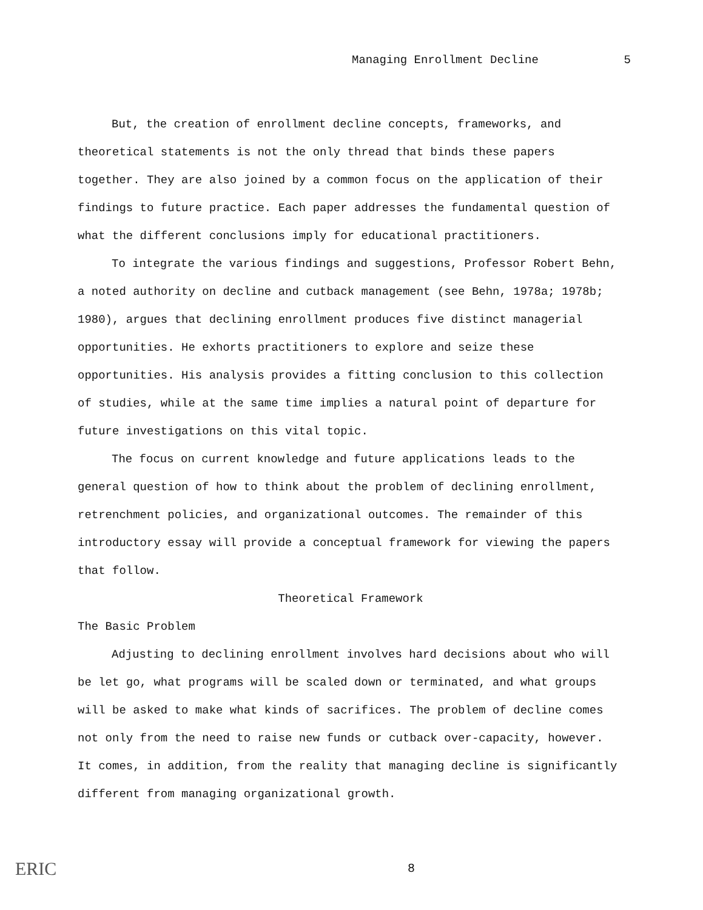Managing Enrollment Decline 5
But, the creation of enrollment decline concepts, frameworks, and theoretical statements is not the only thread that binds these papers together. They are also joined by a common focus on the application of their findings to future practice. Each paper addresses the fundamental question of what the different conclusions imply for educational practitioners.
To integrate the various findings and suggestions, Professor Robert Behn, a noted authority on decline and cutback management (see Behn, 1978a; 1978b; 1980), argues that declining enrollment produces five distinct managerial opportunities. He exhorts practitioners to explore and seize these opportunities. His analysis provides a fitting conclusion to this collection of studies, while at the same time implies a natural point of departure for future investigations on this vital topic.
The focus on current knowledge and future applications leads to the general question of how to think about the problem of declining enrollment, retrenchment policies, and organizational outcomes. The remainder of this introductory essay will provide a conceptual framework for viewing the papers that follow.
Theoretical Framework
The Basic Problem
Adjusting to declining enrollment involves hard decisions about who will be let go, what programs will be scaled down or terminated, and what groups will be asked to make what kinds of sacrifices. The problem of decline comes not only from the need to raise new funds or cutback over-capacity, however. It comes, in addition, from the reality that managing decline is significantly different from managing organizational growth.
8
ERIC